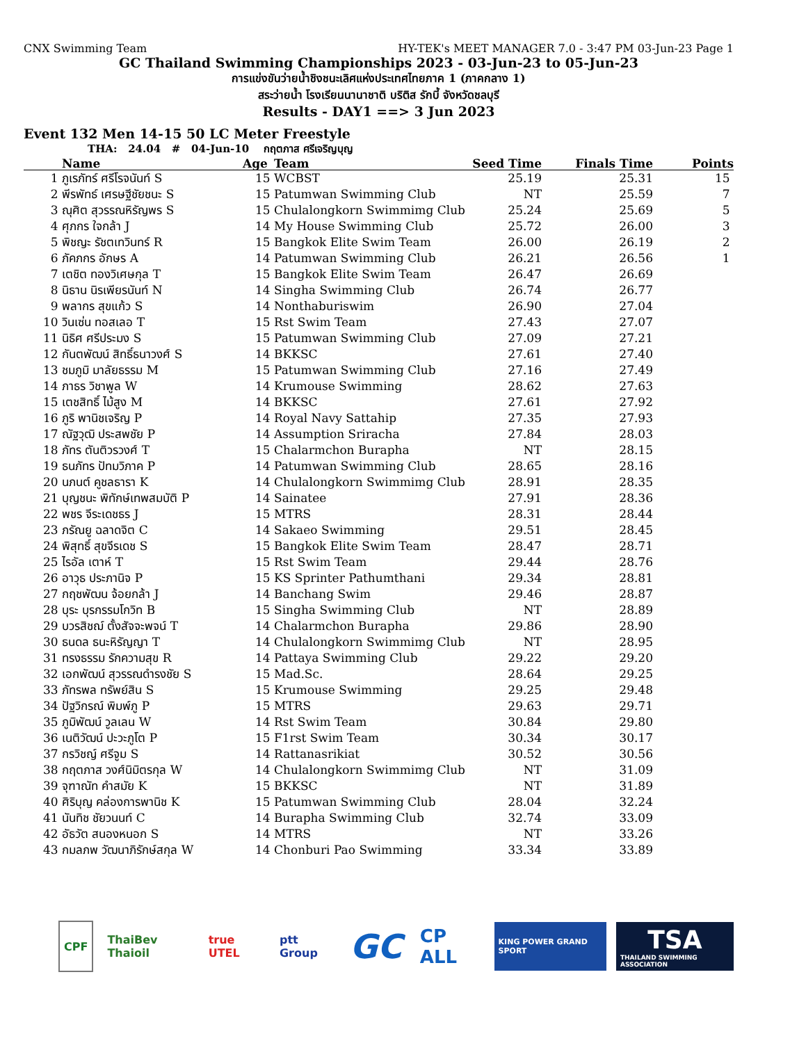CNX Swimming Team HY-TEK's MEET MANAGER 7.0 - 3:47 PM 03-Jun-23 Page 1
GC Thailand Swimming Championships 2023 - 03-Jun-23 to 05-Jun-23
การแข่งขันว่ายน้ำชิงชนะเลิศแห่งประเทศไทยภาค 1 (ภาคกลาง 1)
สระว่ายน้ำ โรงเรียนนานาชาติ บริติส รักบี้ จังหวัดชลบุรี
Results - DAY1 ==> 3 Jun 2023
Event 132 Men 14-15 50 LC Meter Freestyle
THA: 24.04 # 04-Jun-10 กฤตภาส ศรีเจริญบุญ
| | Name | Age | Team | Seed Time | Finals Time | Points |
| --- | --- | --- | --- | --- | --- | --- |
| 1 | ภูเรภัทร์ ศรีโรจนันท์ S | 15 | WCBST | 25.19 | 25.31 | 15 |
| 2 | พีรพัทธ์ เศรษฐีชัยชนะ S | 15 | Patumwan Swimming Club | NT | 25.59 | 7 |
| 3 | ณุศิต สุวรรณหิรัญพร S | 15 | Chulalongkorn Swimmimg Club | 25.24 | 25.69 | 5 |
| 4 | ศุภกร ใจกล้า J | 14 | My House Swimming Club | 25.72 | 26.00 | 3 |
| 5 | พิชญะ รัชตเทวินทร์ R | 15 | Bangkok Elite Swim Team | 26.00 | 26.19 | 2 |
| 6 | ภัคภกร อักษร A | 14 | Patumwan Swimming Club | 26.21 | 26.56 | 1 |
| 7 | เตชิต ทองวิเศษกุล T | 15 | Bangkok Elite Swim Team | 26.47 | 26.69 | |
| 8 | นิธาน นิรเพียรนันท์ N | 14 | Singha Swimming Club | 26.74 | 26.77 | |
| 9 | พลากร สุขแก้ว S | 14 | Nonthaburiswim | 26.90 | 27.04 | |
| 10 | วินเซ่น ทอสเลอ T | 15 | Rst Swim Team | 27.43 | 27.07 | |
| 11 | นิธิศ ศรีประมง S | 15 | Patumwan Swimming Club | 27.09 | 27.21 | |
| 12 | กันตพัฒน์ สิทธิ์ธนาวงศ์ S | 14 | BKKSC | 27.61 | 27.40 | |
| 13 | ชมภูมิ มาลัยธรรม M | 15 | Patumwan Swimming Club | 27.16 | 27.49 | |
| 14 | ภาธร วิชาพูล W | 14 | Krumouse Swimming | 28.62 | 27.63 | |
| 15 | เตชสิทธิ์ ไม้สูง M | 14 | BKKSC | 27.61 | 27.92 | |
| 16 | ภูริ พานิชเจริญ P | 14 | Royal Navy Sattahip | 27.35 | 27.93 | |
| 17 | ณัฐวุฒิ ประสพชัย P | 14 | Assumption Sriracha | 27.84 | 28.03 | |
| 18 | ภัทร ตันติวรวงศ์ T | 15 | Chalarmchon Burapha | NT | 28.15 | |
| 19 | ธนภัทร ปัทมวิภาค P | 14 | Patumwan Swimming Club | 28.65 | 28.16 | |
| 20 | นภนต์ คูชลธารา K | 14 | Chulalongkorn Swimmimg Club | 28.91 | 28.35 | |
| 21 | บุญชนะ พิทักษ์เทพสมบัติ P | 14 | Sainatee | 27.91 | 28.36 | |
| 22 | พชร จีระเดชธร J | 15 | MTRS | 28.31 | 28.44 | |
| 23 | ภรัณยู ฉลาดจิต C | 14 | Sakaeo Swimming | 29.51 | 28.45 | |
| 24 | พิสุทธิ์ สุขจีรเดช S | 15 | Bangkok Elite Swim Team | 28.47 | 28.71 | |
| 25 | ไรอัล เตาห์ T | 15 | Rst Swim Team | 29.44 | 28.76 | |
| 26 | อาวุธ ประภานิจ P | 15 | KS Sprinter Pathumthani | 29.34 | 28.81 | |
| 27 | กฤชพัฒน จ้อยกล้า J | 14 | Banchang Swim | 29.46 | 28.87 | |
| 28 | บุระ บุรกรรมโกวิท B | 15 | Singha Swimming Club | NT | 28.89 | |
| 29 | บวรสิชฌ์ ตั้งสัจจะพจน์ T | 14 | Chalarmchon Burapha | 29.86 | 28.90 | |
| 30 | ธนดล ธนะหิรัญญา T | 14 | Chulalongkorn Swimmimg Club | NT | 28.95 | |
| 31 | ทรงธรรม รักความสุข R | 14 | Pattaya Swimming Club | 29.22 | 29.20 | |
| 32 | เอกพัฒน์ สุวรรณดำรงชัย S | 15 | Mad.Sc. | 28.64 | 29.25 | |
| 33 | ภัทรพล ทรัพย์สิน S | 15 | Krumouse Swimming | 29.25 | 29.48 | |
| 34 | ปัฐวิกรณ์ พิมพ์ภู P | 15 | MTRS | 29.63 | 29.71 | |
| 35 | ภูมิพัฒน์ วูลเลน W | 14 | Rst Swim Team | 30.84 | 29.80 | |
| 36 | เนติวัฒน์ ปะวะภูโต P | 15 | F1rst Swim Team | 30.34 | 30.17 | |
| 37 | กรวิชญ์ ศรีจูม S | 14 | Rattanasrikiat | 30.52 | 30.56 | |
| 38 | กฤตภาส วงศ์นิมิตรกุล W | 14 | Chulalongkorn Swimmimg Club | NT | 31.09 | |
| 39 | จุฑาณัท คำสมัย K | 15 | BKKSC | NT | 31.89 | |
| 40 | ศิริบุญ คล่องการพานิช K | 15 | Patumwan Swimming Club | 28.04 | 32.24 | |
| 41 | นันทิช ชัยวนนท์ C | 14 | Burapha Swimming Club | 32.74 | 33.09 | |
| 42 | อัธวัต สนองหนอก S | 14 | MTRS | NT | 33.26 | |
| 43 | กมลภพ วัฒนาภิรักษ์สกุล W | 14 | Chonburi Pao Swimming | 33.34 | 33.89 | |
CPF ThaiBev Thaioil true UTEL ptt Group
GC
CP ALL
KING POWER GRAND SPORT
TSA
THAILAND SWIMMING ASSOCIATION